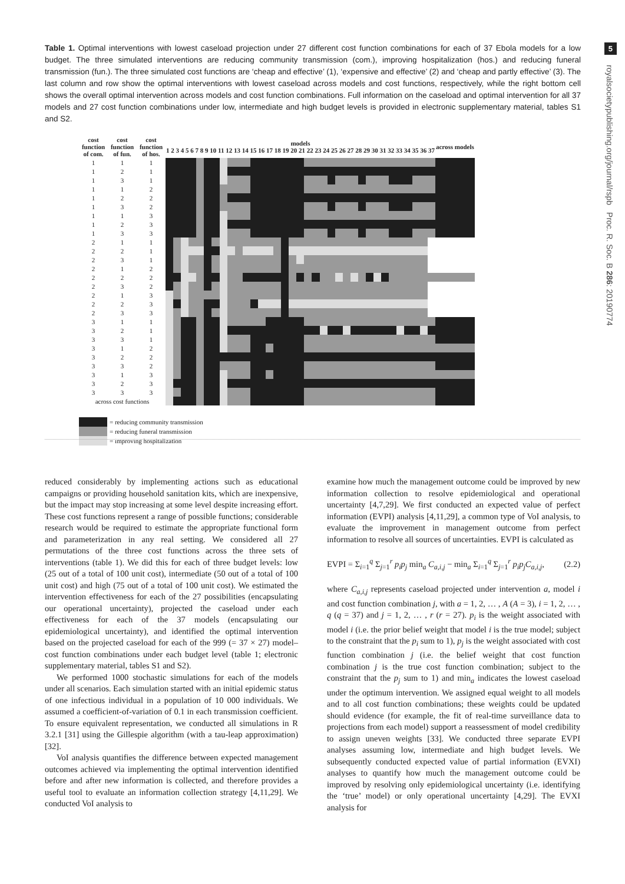5
royalsocietypublishing.org/journal/rspb Proc. R. Soc. B 286: 20190774
Table 1. Optimal interventions with lowest caseload projection under 27 different cost function combinations for each of 37 Ebola models for a low budget. The three simulated interventions are reducing community transmission (com.), improving hospitalization (hos.) and reducing funeral transmission (fun.). The three simulated cost functions are ‘cheap and effective’ (1), ‘expensive and effective’ (2) and ‘cheap and partly effective’ (3). The last column and row show the optimal interventions with lowest caseload across models and cost functions, respectively, while the right bottom cell shows the overall optimal intervention across models and cost function combinations. Full information on the caseload and optimal intervention for all 37 models and 27 cost function combinations under low, intermediate and high budget levels is provided in electronic supplementary material, tables S1 and S2.
| cost function of com. | cost function of fun. | cost function of hos. | models 1 2 3 4 5 6 7 8 9 10 11 12 13 14 15 16 17 18 19 20 21 22 23 24 25 26 27 28 29 30 31 32 33 34 35 36 37 | | | | | | | | | | | | | | | | | | | | | | | | | | | | | | | | | | | across models | |
| --- | --- | --- | --- | --- | --- | --- | --- | --- | --- | --- | --- | --- | --- | --- | --- | --- | --- | --- | --- | --- | --- | --- | --- | --- | --- | --- | --- | --- | --- | --- | --- | --- | --- | --- | --- | --- | --- | --- | --- |
| 1 | 1 | 1 | | | | | | | | | | | | | | | | | | | | | | | | | | | | | | | | | | | | | |
| 1 | 2 | 1 | | | | | | | | | | | | | | | | | | | | | | | | | | | | | | | | | | | | | |
| 1 | 3 | 1 | | | | | | | | | | | | | | | | | | | | | | | | | | | | | | | | | | | | | |
| 1 | 1 | 2 | | | | | | | | | | | | | | | | | | | | | | | | | | | | | | | | | | | | | |
| 1 | 2 | 2 | | | | | | | | | | | | | | | | | | | | | | | | | | | | | | | | | | | | | |
| 1 | 3 | 2 | | | | | | | | | | | | | | | | | | | | | | | | | | | | | | | | | | | | | |
| 1 | 1 | 3 | | | | | | | | | | | | | | | | | | | | | | | | | | | | | | | | | | | | | |
| 1 | 2 | 3 | | | | | | | | | | | | | | | | | | | | | | | | | | | | | | | | | | | | | |
| 1 | 3 | 3 | | | | | | | | | | | | | | | | | | | | | | | | | | | | | | | | | | | | | |
| 2 | 1 | 1 | | | | | | | | | | | | | | | | | | | | | | | | | | | | | | | | | | | | | |
| 2 | 2 | 1 | | | | | | | | | | | | | | | | | | | | | | | | | | | | | | | | | | | | | |
| 2 | 3 | 1 | | | | | | | | | | | | | | | | | | | | | | | | | | | | | | | | | | | | | |
| 2 | 1 | 2 | | | | | | | | | | | | | | | | | | | | | | | | | | | | | | | | | | | | | |
| 2 | 2 | 2 | | | | | | | | | | | | | | | | | | | | | | | | | | | | | | | | | | | | | |
| 2 | 3 | 2 | | | | | | | | | | | | | | | | | | | | | | | | | | | | | | | | | | | | | |
| 2 | 1 | 3 | | | | | | | | | | | | | | | | | | | | | | | | | | | | | | | | | | | | | |
| 2 | 2 | 3 | | | | | | | | | | | | | | | | | | | | | | | | | | | | | | | | | | | | | |
| 2 | 3 | 3 | | | | | | | | | | | | | | | | | | | | | | | | | | | | | | | | | | | | | |
| 3 | 1 | 1 | | | | | | | | | | | | | | | | | | | | | | | | | | | | | | | | | | | | | |
| 3 | 2 | 1 | | | | | | | | | | | | | | | | | | | | | | | | | | | | | | | | | | | | | |
| 3 | 3 | 1 | | | | | | | | | | | | | | | | | | | | | | | | | | | | | | | | | | | | | |
| 3 | 1 | 2 | | | | | | | | | | | | | | | | | | | | | | | | | | | | | | | | | | | | | |
| 3 | 2 | 2 | | | | | | | | | | | | | | | | | | | | | | | | | | | | | | | | | | | | | |
| 3 | 3 | 2 | | | | | | | | | | | | | | | | | | | | | | | | | | | | | | | | | | | | | |
| 3 | 1 | 3 | | | | | | | | | | | | | | | | | | | | | | | | | | | | | | | | | | | | | |
| 3 | 2 | 3 | | | | | | | | | | | | | | | | | | | | | | | | | | | | | | | | | | | | | |
| 3 | 3 | 3 | | | | | | | | | | | | | | | | | | | | | | | | | | | | | | | | | | | | | |
| across cost functions | | | | | | | | | | | | | | | | | | | | | | | | | | | | | | | | | | | | | | | |
= reducing community transmission
= reducing funeral transmission
= improving hospitalization
reduced considerably by implementing actions such as educational campaigns or providing household sanitation kits, which are inexpensive, but the impact may stop increasing at some level despite increasing effort. These cost functions represent a range of possible functions; considerable research would be required to estimate the appropriate functional form and parameterization in any real setting. We considered all 27 permutations of the three cost functions across the three sets of interventions (table 1). We did this for each of three budget levels: low (25 out of a total of 100 unit cost), intermediate (50 out of a total of 100 unit cost) and high (75 out of a total of 100 unit cost). We estimated the intervention effectiveness for each of the 27 possibilities (encapsulating our operational uncertainty), projected the caseload under each effectiveness for each of the 37 models (encapsulating our epidemiological uncertainty), and identified the optimal intervention based on the projected caseload for each of the 999 (= 37 × 27) model–cost function combinations under each budget level (table 1; electronic supplementary material, tables S1 and S2).
We performed 1000 stochastic simulations for each of the models under all scenarios. Each simulation started with an initial epidemic status of one infectious individual in a population of 10 000 individuals. We assumed a coefficient-of-variation of 0.1 in each transmission coefficient. To ensure equivalent representation, we conducted all simulations in R 3.2.1 [31] using the Gillespie algorithm (with a tau-leap approximation) [32].
VoI analysis quantifies the difference between expected management outcomes achieved via implementing the optimal intervention identified before and after new information is collected, and therefore provides a useful tool to evaluate an information collection strategy [4,11,29]. We conducted VoI analysis to
examine how much the management outcome could be improved by new information collection to resolve epidemiological and operational uncertainty [4,7,29]. We first conducted an expected value of perfect information (EVPI) analysis [4,11,29], a common type of VoI analysis, to evaluate the improvement in management outcome from perfect information to resolve all sources of uncertainties. EVPI is calculated as
EVPI = Σ<sub>i=1</sub><sup>q</sup> Σ<sub>j=1</sub><sup>r</sup> p<sub>i</sub>p<sub>j</sub> min<sub>a</sub> C<sub>a,i,j</sub> − min<sub>a</sub> Σ<sub>i=1</sub><sup>q</sup> Σ<sub>j=1</sub><sup>r</sup> p<sub>i</sub>p<sub>j</sub>C<sub>a,i,j</sub>, (2.2)
where C<sub>a,i,j</sub> represents caseload projected under intervention a, model i and cost function combination j, with a = 1, 2, … , A (A = 3), i = 1, 2, … , q (q = 37) and j = 1, 2, … , r (r = 27). p<sub>i</sub> is the weight associated with model i (i.e. the prior belief weight that model i is the true model; subject to the constraint that the p<sub>i</sub> sum to 1), p<sub>j</sub> is the weight associated with cost function combination j (i.e. the belief weight that cost function combination j is the true cost function combination; subject to the constraint that the p<sub>j</sub> sum to 1) and min<sub>a</sub> indicates the lowest caseload under the optimum intervention. We assigned equal weight to all models and to all cost function combinations; these weights could be updated should evidence (for example, the fit of real-time surveillance data to projections from each model) support a reassessment of model credibility to assign uneven weights [33]. We conducted three separate EVPI analyses assuming low, intermediate and high budget levels. We subsequently conducted expected value of partial information (EVXI) analyses to quantify how much the management outcome could be improved by resolving only epidemiological uncertainty (i.e. identifying the ‘true’ model) or only operational uncertainty [4,29]. The EVXI analysis for